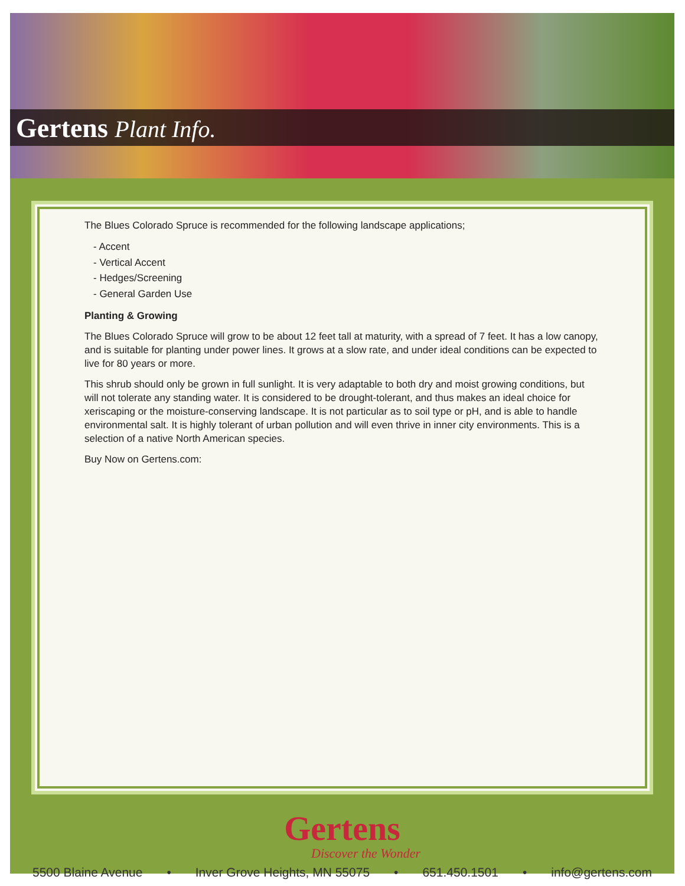Gertens Plant Info.
The Blues Colorado Spruce is recommended for the following landscape applications;
- Accent
- Vertical Accent
- Hedges/Screening
- General Garden Use
Planting & Growing
The Blues Colorado Spruce will grow to be about 12 feet tall at maturity, with a spread of 7 feet. It has a low canopy, and is suitable for planting under power lines. It grows at a slow rate, and under ideal conditions can be expected to live for 80 years or more.
This shrub should only be grown in full sunlight. It is very adaptable to both dry and moist growing conditions, but will not tolerate any standing water. It is considered to be drought-tolerant, and thus makes an ideal choice for xeriscaping or the moisture-conserving landscape. It is not particular as to soil type or pH, and is able to handle environmental salt. It is highly tolerant of urban pollution and will even thrive in inner city environments. This is a selection of a native North American species.
Buy Now on Gertens.com:
Gertens
Discover the Wonder
5500 Blaine Avenue • Inver Grove Heights, MN 55075 • 651.450.1501 • info@gertens.com